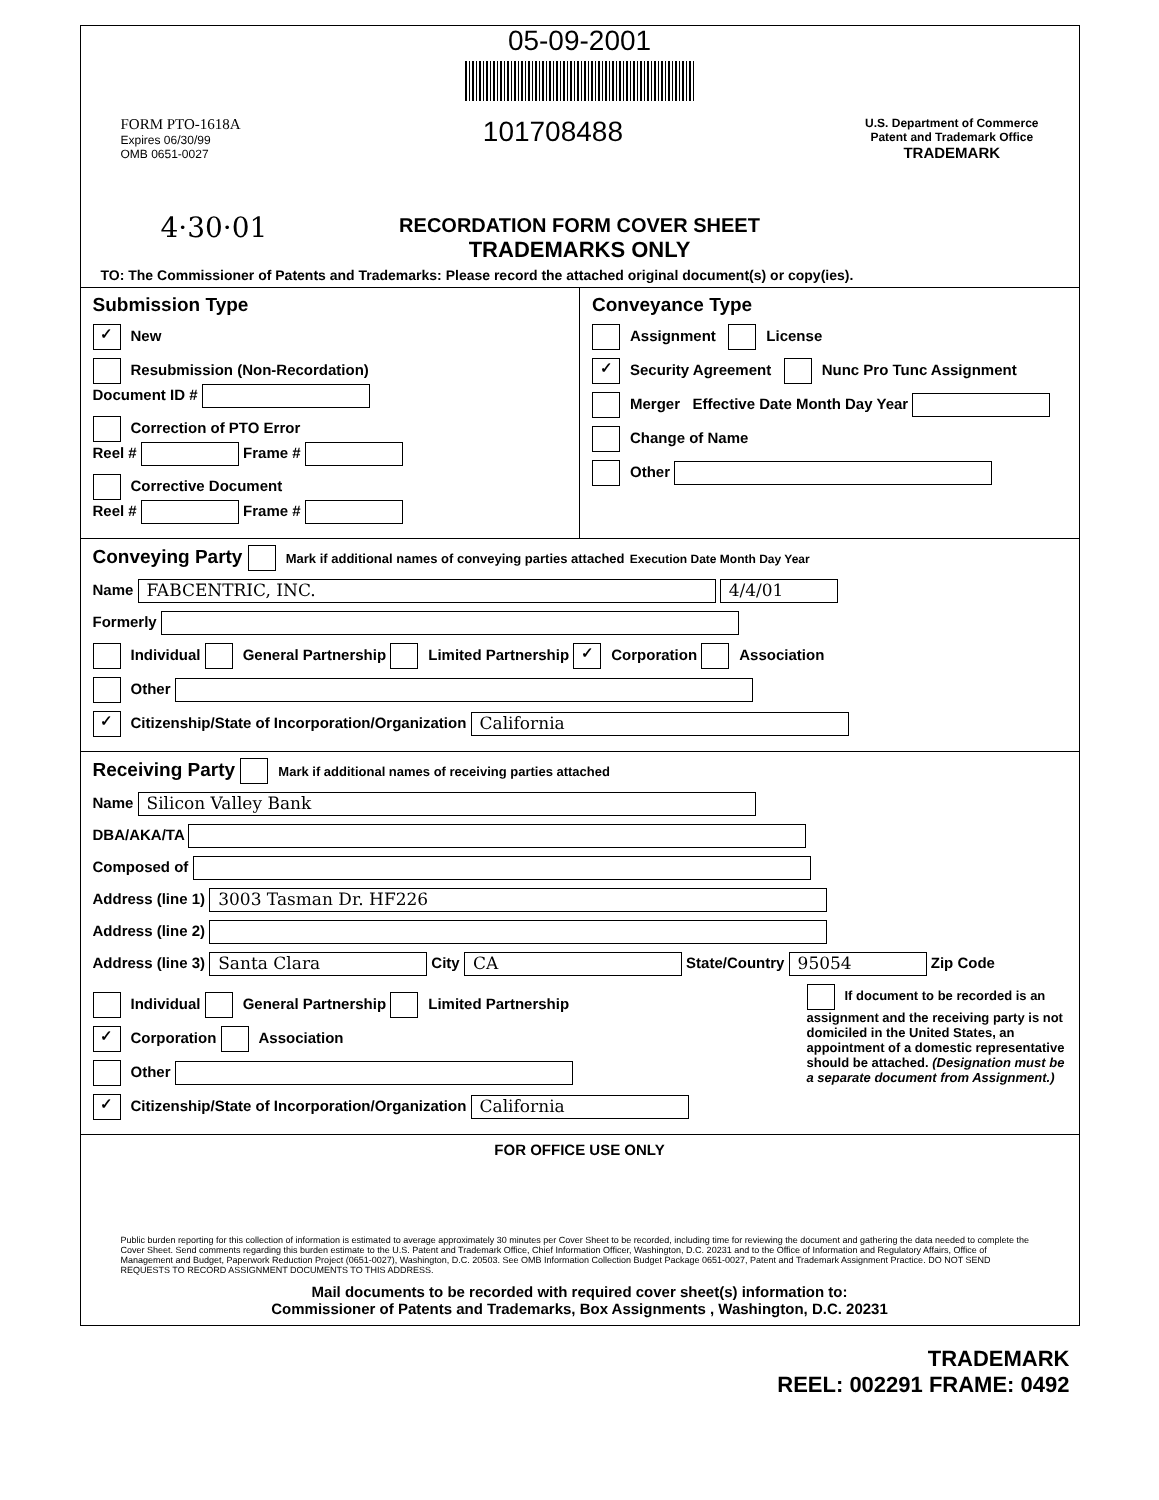05-09-2001
FORM PTO-1618A
Expires 06/30/99
OMB 0651-0027
101708488
U.S. Department of Commerce
Patent and Trademark Office
TRADEMARK
4·30·01
RECORDATION FORM COVER SHEET
TRADEMARKS ONLY
TO: The Commissioner of Patents and Trademarks: Please record the attached original document(s) or copy(ies).
Submission Type
✓ New
Resubmission (Non-Recordation)
Document ID #
Correction of PTO Error
Reel # Frame #
Corrective Document
Reel # Frame #
Conveyance Type
Assignment License
✓ Security Agreement Nunc Pro Tunc Assignment
Merger Effective Date Month Day Year
Change of Name
Other
Conveying Party Mark if additional names of conveying parties attached Execution Date Month Day Year
Name FABCENTRIC, INC. 4/4/01
Formerly
Individual General Partnership Limited Partnership ✓ Corporation Association
Other
✓ Citizenship/State of Incorporation/Organization California
Receiving Party Mark if additional names of receiving parties attached
Name Silicon Valley Bank
DBA/AKA/TA
Composed of
Address (line 1) 3003 Tasman Dr. HF226
Address (line 2)
Address (line 3) Santa Clara City CA State/Country 95054 Zip Code
Individual General Partnership Limited Partnership
✓ Corporation Association
Other
✓ Citizenship/State of Incorporation/Organization California
If document to be recorded is an assignment and the receiving party is not domiciled in the United States, an appointment of a domestic representative should be attached. (Designation must be a separate document from Assignment.)
FOR OFFICE USE ONLY
Public burden reporting for this collection of information is estimated to average approximately 30 minutes per Cover Sheet to be recorded, including time for reviewing the document and gathering the data needed to complete the Cover Sheet. Send comments regarding this burden estimate to the U.S. Patent and Trademark Office, Chief Information Officer, Washington, D.C. 20231 and to the Office of Information and Regulatory Affairs, Office of Management and Budget, Paperwork Reduction Project (0651-0027), Washington, D.C. 20503. See OMB Information Collection Budget Package 0651-0027, Patent and Trademark Assignment Practice. DO NOT SEND REQUESTS TO RECORD ASSIGNMENT DOCUMENTS TO THIS ADDRESS.
Mail documents to be recorded with required cover sheet(s) information to:
Commissioner of Patents and Trademarks, Box Assignments , Washington, D.C. 20231
TRADEMARK
REEL: 002291 FRAME: 0492